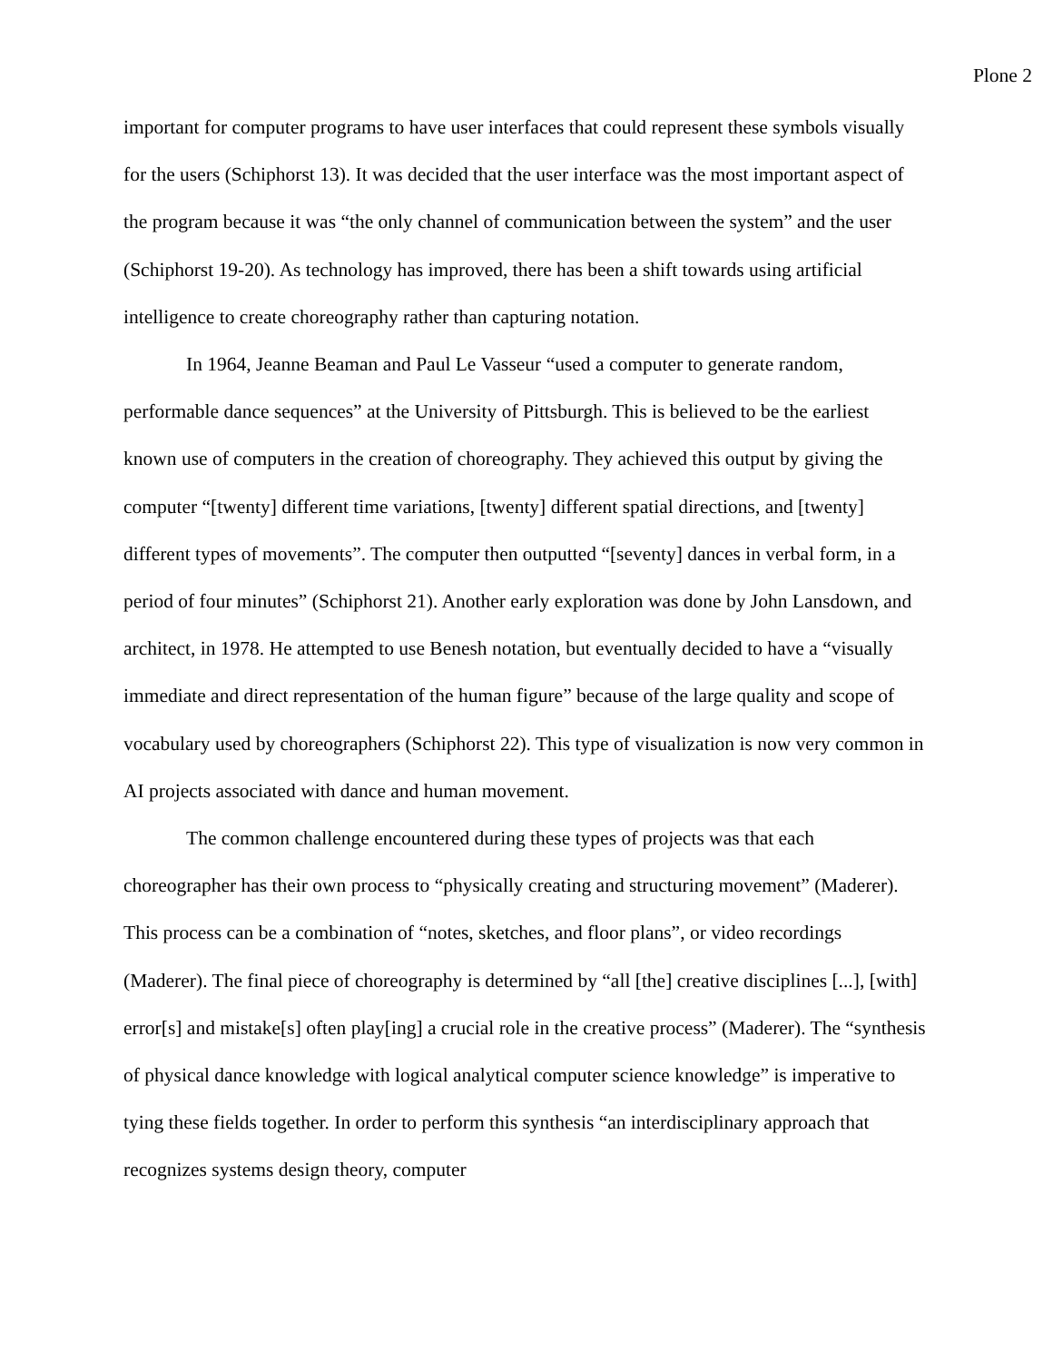Plone 2
important for computer programs to have user interfaces that could represent these symbols visually for the users (Schiphorst 13). It was decided that the user interface was the most important aspect of the program because it was “the only channel of communication between the system” and the user (Schiphorst 19-20). As technology has improved, there has been a shift towards using artificial intelligence to create choreography rather than capturing notation.
In 1964, Jeanne Beaman and Paul Le Vasseur “used a computer to generate random, performable dance sequences” at the University of Pittsburgh. This is believed to be the earliest known use of computers in the creation of choreography. They achieved this output by giving the computer “[twenty] different time variations, [twenty] different spatial directions, and [twenty] different types of movements”. The computer then outputted “[seventy] dances in verbal form, in a period of four minutes” (Schiphorst 21). Another early exploration was done by John Lansdown, and architect, in 1978. He attempted to use Benesh notation, but eventually decided to have a “visually immediate and direct representation of the human figure” because of the large quality and scope of vocabulary used by choreographers (Schiphorst 22). This type of visualization is now very common in AI projects associated with dance and human movement.
The common challenge encountered during these types of projects was that each choreographer has their own process to “physically creating and structuring movement” (Maderer). This process can be a combination of “notes, sketches, and floor plans”, or video recordings (Maderer). The final piece of choreography is determined by “all [the] creative disciplines [...], [with] error[s] and mistake[s] often play[ing] a crucial role in the creative process” (Maderer). The “synthesis of physical dance knowledge with logical analytical computer science knowledge” is imperative to tying these fields together. In order to perform this synthesis “an interdisciplinary approach that recognizes systems design theory, computer